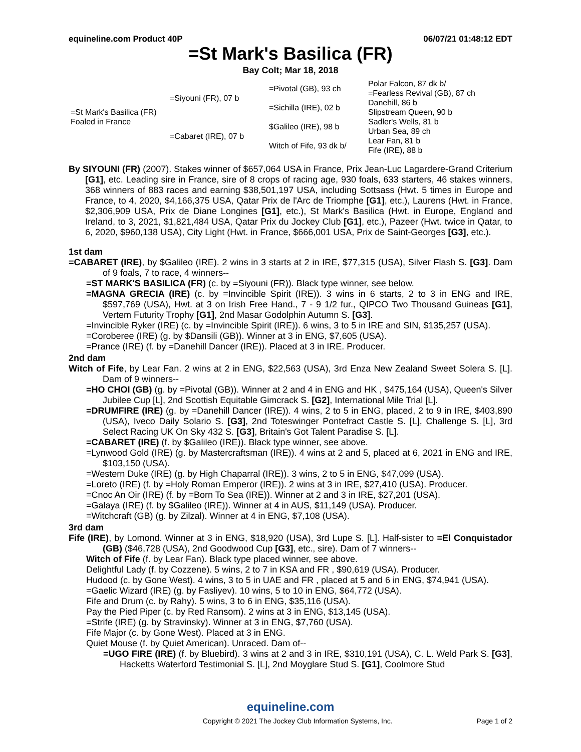equineline.com Product 40P 06/07/21 01:48:12 EDT
=St Mark's Basilica (FR)
Bay Colt; Mar 18, 2018
| =St Mark's Basilica (FR) Foaled in France | =Siyouni (FR), 07 b | =Pivotal (GB), 93 ch | Polar Falcon, 87 dk b/ |
| | | | =Fearless Revival (GB), 87 ch |
| | | =Sichilla (IRE), 02 b | Danehill, 86 b |
| | | | Slipstream Queen, 90 b |
| | =Cabaret (IRE), 07 b | $Galileo (IRE), 98 b | Sadler's Wells, 81 b |
| | | | Urban Sea, 89 ch |
| | | Witch of Fife, 93 dk b/ | Lear Fan, 81 b |
| | | | Fife (IRE), 88 b |
By SIYOUNI (FR) (2007). Stakes winner of $657,064 USA in France, Prix Jean-Luc Lagardere-Grand Criterium [G1], etc. Leading sire in France, sire of 8 crops of racing age, 930 foals, 633 starters, 46 stakes winners, 368 winners of 883 races and earning $38,501,197 USA, including Sottsass (Hwt. 5 times in Europe and France, to 4, 2020, $4,166,375 USA, Qatar Prix de l'Arc de Triomphe [G1], etc.), Laurens (Hwt. in France, $2,306,909 USA, Prix de Diane Longines [G1], etc.), St Mark's Basilica (Hwt. in Europe, England and Ireland, to 3, 2021, $1,821,484 USA, Qatar Prix du Jockey Club [G1], etc.), Pazeer (Hwt. twice in Qatar, to 6, 2020, $960,138 USA), City Light (Hwt. in France, $666,001 USA, Prix de Saint-Georges [G3], etc.).
1st dam
=CABARET (IRE), by $Galileo (IRE). 2 wins in 3 starts at 2 in IRE, $77,315 (USA), Silver Flash S. [G3]. Dam of 9 foals, 7 to race, 4 winners--
=ST MARK'S BASILICA (FR) (c. by =Siyouni (FR)). Black type winner, see below.
=MAGNA GRECIA (IRE) (c. by =Invincible Spirit (IRE)). 3 wins in 6 starts, 2 to 3 in ENG and IRE, $597,769 (USA), Hwt. at 3 on Irish Free Hand., 7 - 9 1/2 fur., QIPCO Two Thousand Guineas [G1], Vertem Futurity Trophy [G1], 2nd Masar Godolphin Autumn S. [G3].
=Invincible Ryker (IRE) (c. by =Invincible Spirit (IRE)). 6 wins, 3 to 5 in IRE and SIN, $135,257 (USA).
=Coroberee (IRE) (g. by $Dansili (GB)). Winner at 3 in ENG, $7,605 (USA).
=Prance (IRE) (f. by =Danehill Dancer (IRE)). Placed at 3 in IRE. Producer.
2nd dam
Witch of Fife, by Lear Fan. 2 wins at 2 in ENG, $22,563 (USA), 3rd Enza New Zealand Sweet Solera S. [L]. Dam of 9 winners--
=HO CHOI (GB) (g. by =Pivotal (GB)). Winner at 2 and 4 in ENG and HK , $475,164 (USA), Queen's Silver Jubilee Cup [L], 2nd Scottish Equitable Gimcrack S. [G2], International Mile Trial [L].
=DRUMFIRE (IRE) (g. by =Danehill Dancer (IRE)). 4 wins, 2 to 5 in ENG, placed, 2 to 9 in IRE, $403,890 (USA), Iveco Daily Solario S. [G3], 2nd Toteswinger Pontefract Castle S. [L], Challenge S. [L], 3rd Select Racing UK On Sky 432 S. [G3], Britain's Got Talent Paradise S. [L].
=CABARET (IRE) (f. by $Galileo (IRE)). Black type winner, see above.
=Lynwood Gold (IRE) (g. by Mastercraftsman (IRE)). 4 wins at 2 and 5, placed at 6, 2021 in ENG and IRE, $103,150 (USA).
=Western Duke (IRE) (g. by High Chaparral (IRE)). 3 wins, 2 to 5 in ENG, $47,099 (USA).
=Loreto (IRE) (f. by =Holy Roman Emperor (IRE)). 2 wins at 3 in IRE, $27,410 (USA). Producer.
=Cnoc An Oir (IRE) (f. by =Born To Sea (IRE)). Winner at 2 and 3 in IRE, $27,201 (USA).
=Galaya (IRE) (f. by $Galileo (IRE)). Winner at 4 in AUS, $11,149 (USA). Producer.
=Witchcraft (GB) (g. by Zilzal). Winner at 4 in ENG, $7,108 (USA).
3rd dam
Fife (IRE), by Lomond. Winner at 3 in ENG, $18,920 (USA), 3rd Lupe S. [L]. Half-sister to =El Conquistador (GB) ($46,728 (USA), 2nd Goodwood Cup [G3], etc., sire). Dam of 7 winners--
Witch of Fife (f. by Lear Fan). Black type placed winner, see above.
Delightful Lady (f. by Cozzene). 5 wins, 2 to 7 in KSA and FR , $90,619 (USA). Producer.
Hudood (c. by Gone West). 4 wins, 3 to 5 in UAE and FR , placed at 5 and 6 in ENG, $74,941 (USA).
=Gaelic Wizard (IRE) (g. by Fasliyev). 10 wins, 5 to 10 in ENG, $64,772 (USA).
Fife and Drum (c. by Rahy). 5 wins, 3 to 6 in ENG, $35,116 (USA).
Pay the Pied Piper (c. by Red Ransom). 2 wins at 3 in ENG, $13,145 (USA).
=Strife (IRE) (g. by Stravinsky). Winner at 3 in ENG, $7,760 (USA).
Fife Major (c. by Gone West). Placed at 3 in ENG.
Quiet Mouse (f. by Quiet American). Unraced. Dam of--
=UGO FIRE (IRE) (f. by Bluebird). 3 wins at 2 and 3 in IRE, $310,191 (USA), C. L. Weld Park S. [G3], Hacketts Waterford Testimonial S. [L], 2nd Moyglare Stud S. [G1], Coolmore Stud
equineline.com
Copyright © 2021 The Jockey Club Information Systems, Inc. Page 1 of 2